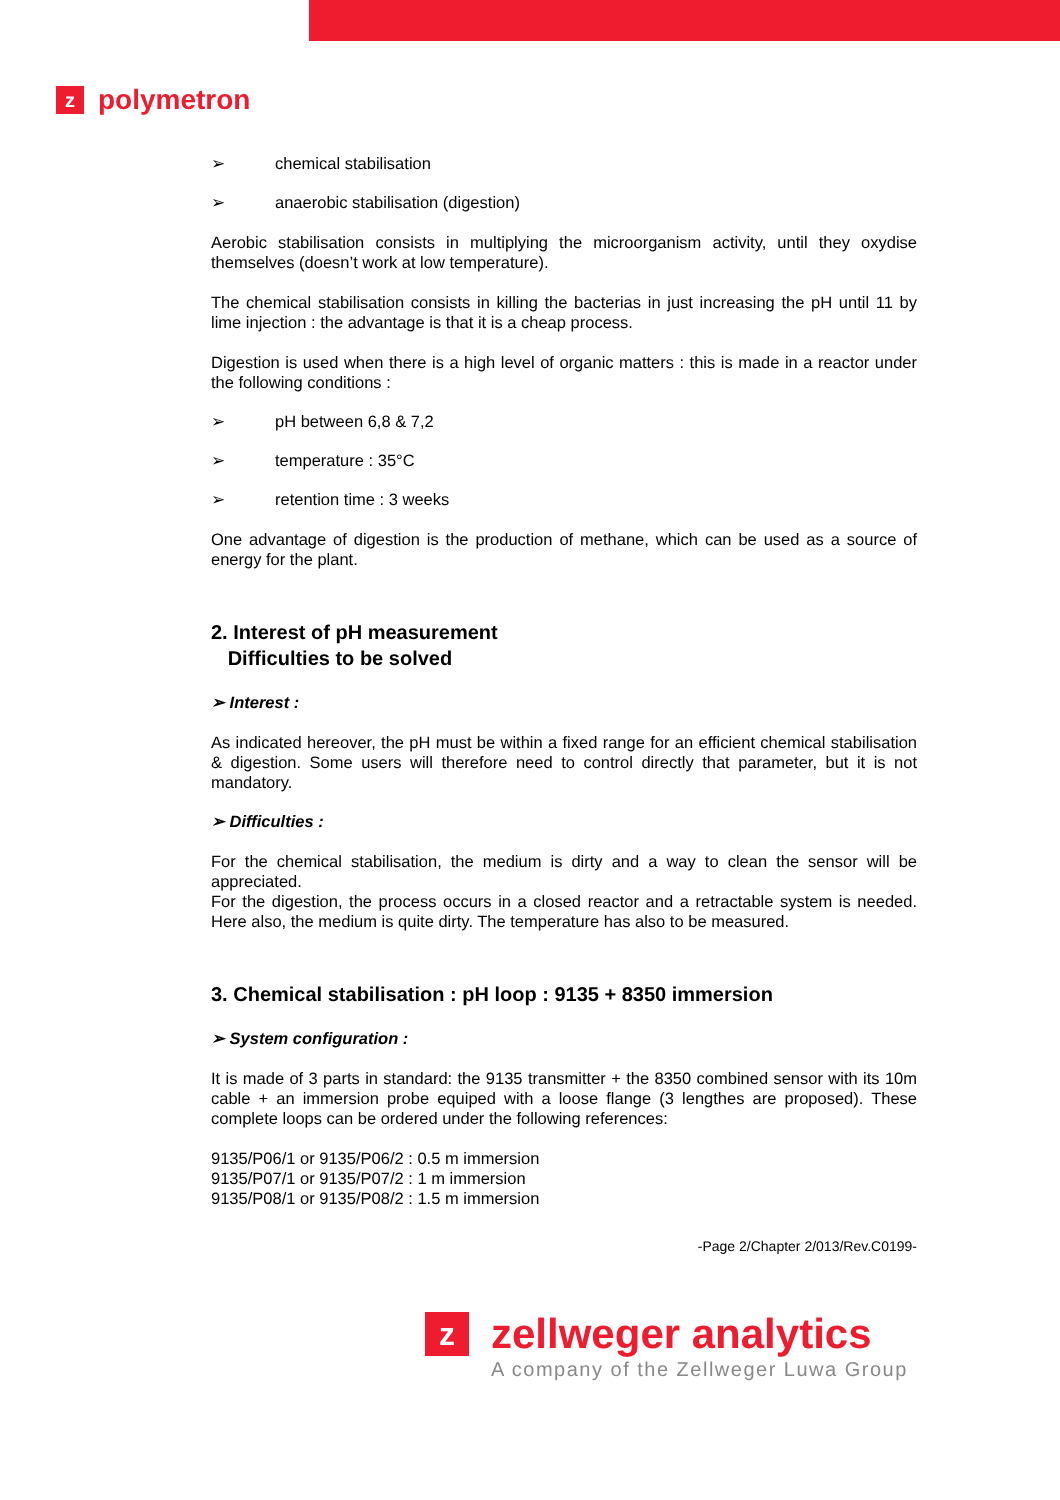zpolymetron
➢ chemical stabilisation
➢ anaerobic stabilisation (digestion)
Aerobic stabilisation consists in multiplying the microorganism activity, until they oxydise themselves (doesn’t work at low temperature).
The chemical stabilisation consists in killing the bacterias in just increasing the pH until 11 by lime injection : the advantage is that it is a cheap process.
Digestion is used when there is a high level of organic matters : this is made in a reactor under the following conditions :
➢ pH between 6,8 & 7,2
➢ temperature : 35°C
➢ retention time : 3 weeks
One advantage of digestion is the production of methane, which can be used as a source of energy for the plant.
2. Interest of pH measurement
Difficulties to be solved
➢ Interest :
As indicated hereover, the pH must be within a fixed range for an efficient chemical stabilisation & digestion. Some users will therefore need to control directly that parameter, but it is not mandatory.
➢ Difficulties :
For the chemical stabilisation, the medium is dirty and a way to clean the sensor will be appreciated.
For the digestion, the process occurs in a closed reactor and a retractable system is needed. Here also, the medium is quite dirty. The temperature has also to be measured.
3. Chemical stabilisation : pH loop : 9135 + 8350 immersion
➢ System configuration :
It is made of 3 parts in standard: the 9135 transmitter + the 8350 combined sensor with its 10m cable + an immersion probe equiped with a loose flange (3 lengthes are proposed). These complete loops can be ordered under the following references:
9135/P06/1 or 9135/P06/2 : 0.5 m immersion
9135/P07/1 or 9135/P07/2 : 1 m immersion
9135/P08/1 or 9135/P08/2 : 1.5 m immersion
-Page 2/Chapter 2/013/Rev.C0199-
zzellweger analytics
A company of the Zellweger Luwa Group